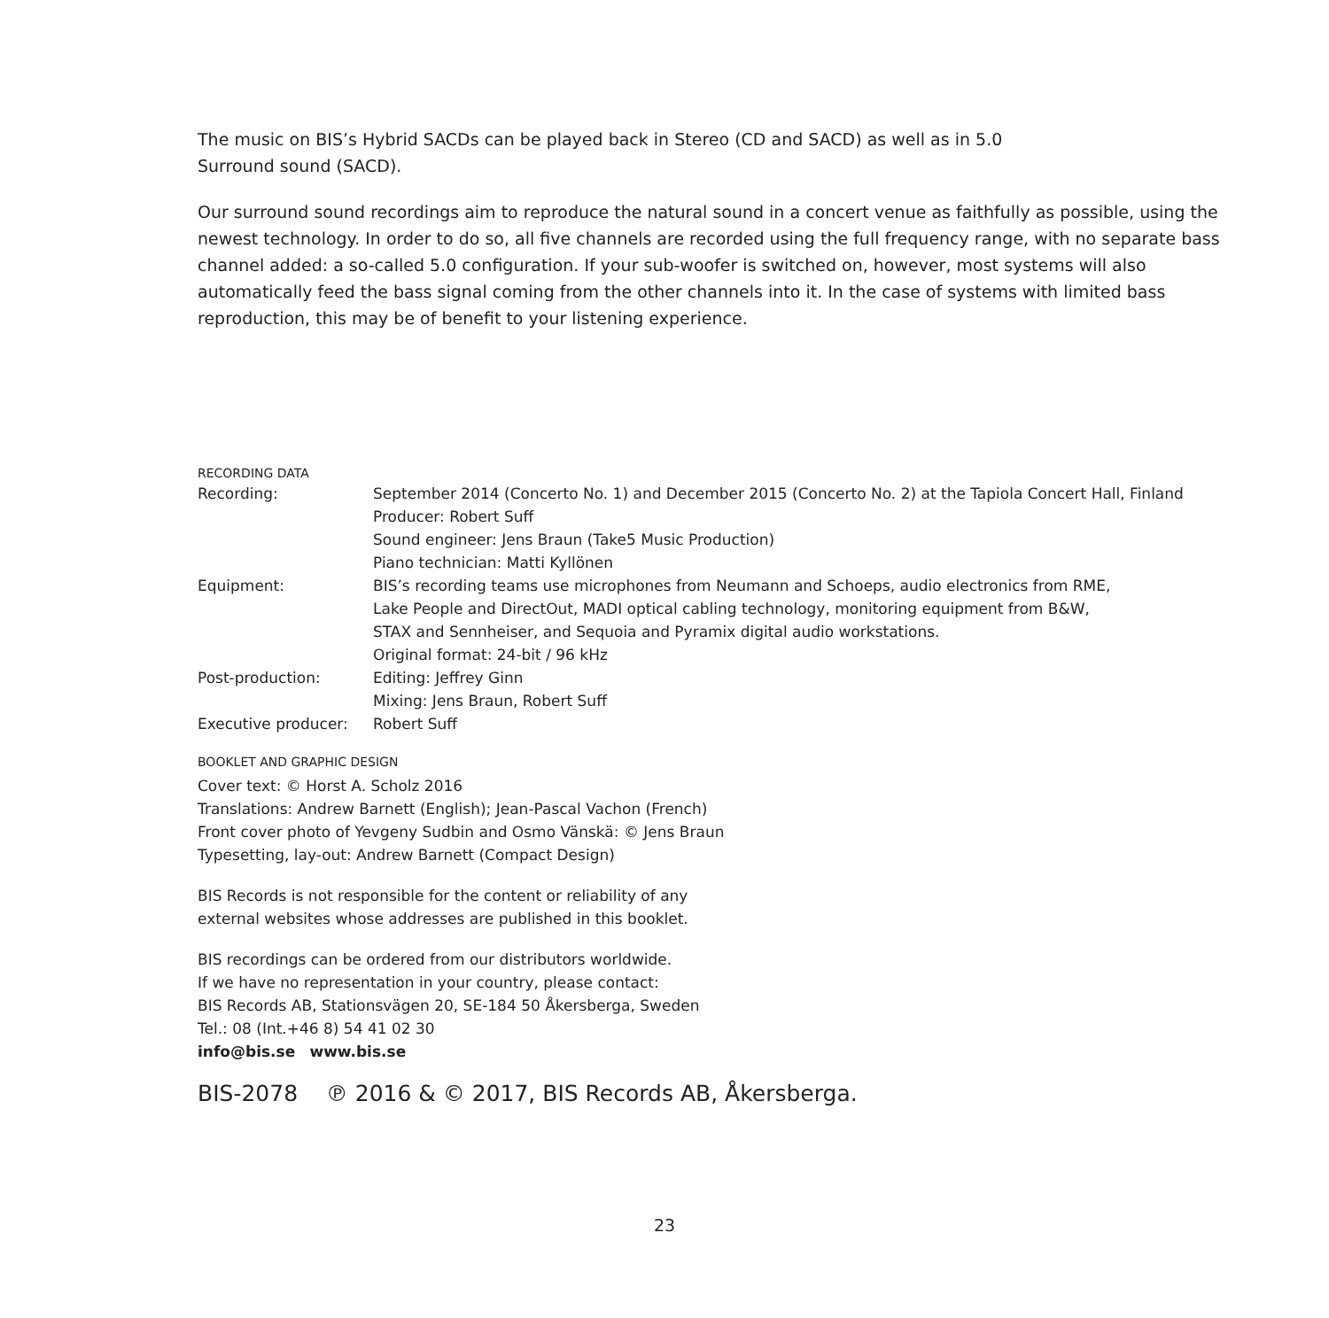The music on BIS’s Hybrid SACDs can be played back in Stereo (CD and SACD) as well as in 5.0
Surround sound (SACD).
Our surround sound recordings aim to reproduce the natural sound in a concert venue as faithfully as possible, using the newest technology. In order to do so, all five channels are recorded using the full frequency range, with no separate bass channel added: a so-called 5.0 configuration. If your sub-woofer is switched on, however, most systems will also automatically feed the bass signal coming from the other channels into it. In the case of systems with limited bass reproduction, this may be of benefit to your listening experience.
RECORDING DATA
| Recording: | September 2014 (Concerto No. 1) and December 2015 (Concerto No. 2) at the Tapiola Concert Hall, Finland Producer: Robert Suff Sound engineer: Jens Braun (Take5 Music Production) Piano technician: Matti Kyllönen |
| Equipment: | BIS’s recording teams use microphones from Neumann and Schoeps, audio electronics from RME, Lake People and DirectOut, MADI optical cabling technology, monitoring equipment from B&W, STAX and Sennheiser, and Sequoia and Pyramix digital audio workstations. Original format: 24-bit / 96 kHz |
| Post-production: | Editing: Jeffrey Ginn Mixing: Jens Braun, Robert Suff |
| Executive producer: | Robert Suff |
BOOKLET AND GRAPHIC DESIGN
Cover text: © Horst A. Scholz 2016
Translations: Andrew Barnett (English); Jean-Pascal Vachon (French)
Front cover photo of Yevgeny Sudbin and Osmo Vänskä: © Jens Braun
Typesetting, lay-out: Andrew Barnett (Compact Design)
BIS Records is not responsible for the content or reliability of any
external websites whose addresses are published in this booklet.
BIS recordings can be ordered from our distributors worldwide.
If we have no representation in your country, please contact:
BIS Records AB, Stationsvägen 20, SE-184 50 Åkersberga, Sweden
Tel.: 08 (Int.+46 8) 54 41 02 30
info@bis.se www.bis.se
BIS-2078 ℗ 2016 & © 2017, BIS Records AB, Åkersberga.
23